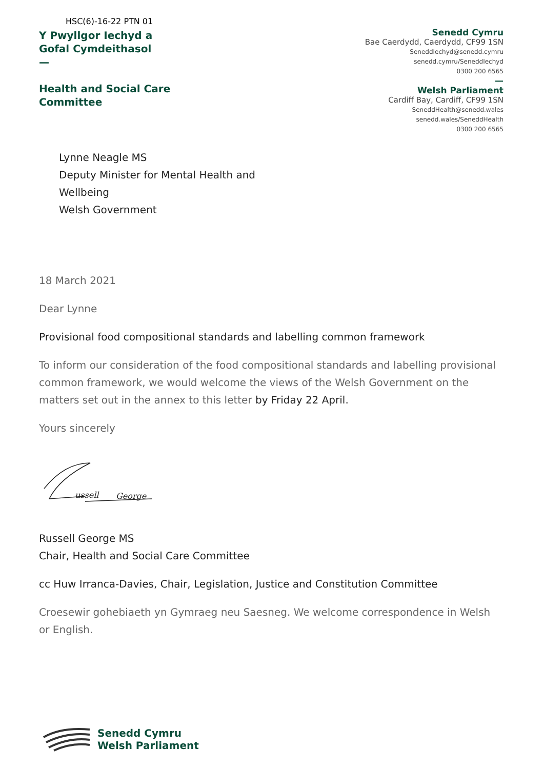HSC(6)-16-22 PTN 01
Y Pwyllgor Iechyd a
Gofal Cymdeithasol
—
Health and Social Care
Committee
Senedd Cymru
Bae Caerdydd, Caerdydd, CF99 1SN
SeneddIechyd@senedd.cymru
senedd.cymru/SeneddIechyd
0300 200 6565
—
Welsh Parliament
Cardiff Bay, Cardiff, CF99 1SN
SeneddHealth@senedd.wales
senedd.wales/SeneddHealth
0300 200 6565
Lynne Neagle MS
Deputy Minister for Mental Health and
Wellbeing
Welsh Government
18 March 2021
Dear Lynne
Provisional food compositional standards and labelling common framework
To inform our consideration of the food compositional standards and labelling provisional common framework, we would welcome the views of the Welsh Government on the matters set out in the annex to this letter by Friday 22 April.
Yours sincerely
ussell
George
Russell George MS
Chair, Health and Social Care Committee
cc Huw Irranca-Davies, Chair, Legislation, Justice and Constitution Committee
Croesewir gohebiaeth yn Gymraeg neu Saesneg. We welcome correspondence in Welsh or English.
Senedd Cymru
Welsh Parliament